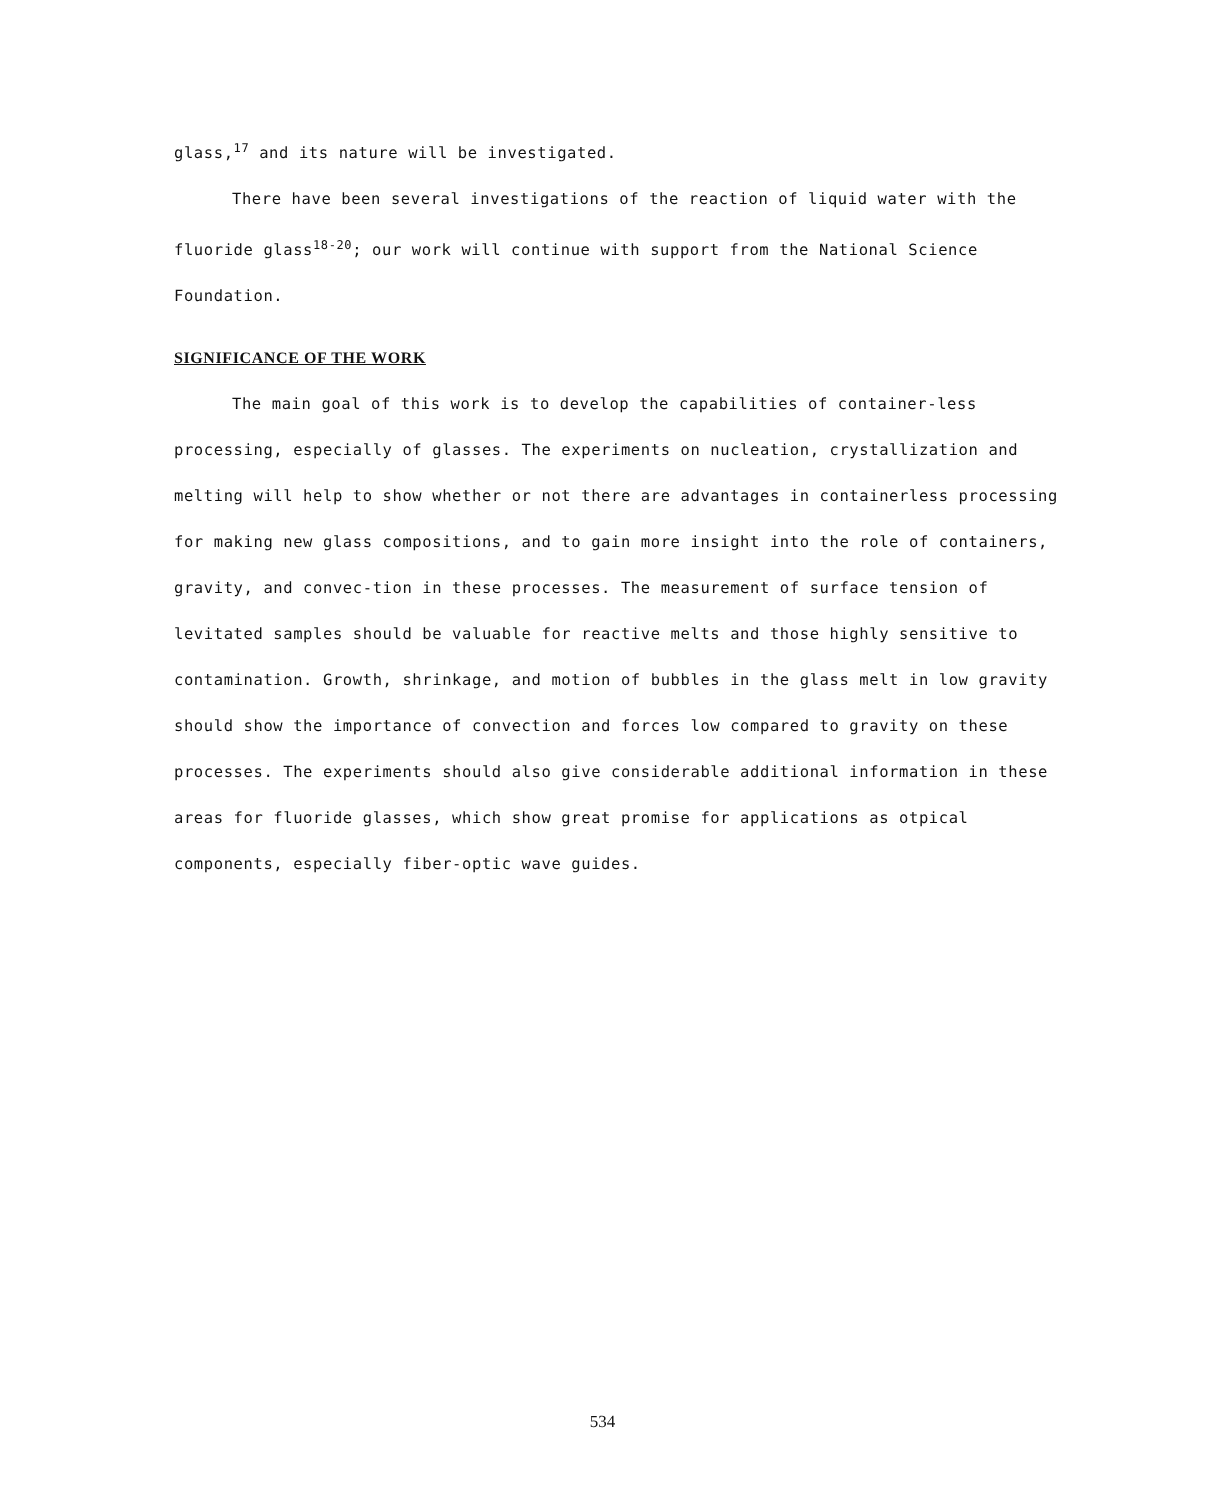glass,<sup>17</sup> and its nature will be investigated.
There have been several investigations of the reaction of liquid water with the fluoride glass<sup>18-20</sup>; our work will continue with support from the National Science Foundation.
SIGNIFICANCE OF THE WORK
The main goal of this work is to develop the capabilities of container-less processing, especially of glasses. The experiments on nucleation, crystallization and melting will help to show whether or not there are advantages in containerless processing for making new glass compositions, and to gain more insight into the role of containers, gravity, and convec-tion in these processes. The measurement of surface tension of levitated samples should be valuable for reactive melts and those highly sensitive to contamination. Growth, shrinkage, and motion of bubbles in the glass melt in low gravity should show the importance of convection and forces low compared to gravity on these processes. The experiments should also give considerable additional information in these areas for fluoride glasses, which show great promise for applications as otpical components, especially fiber-optic wave guides.
534